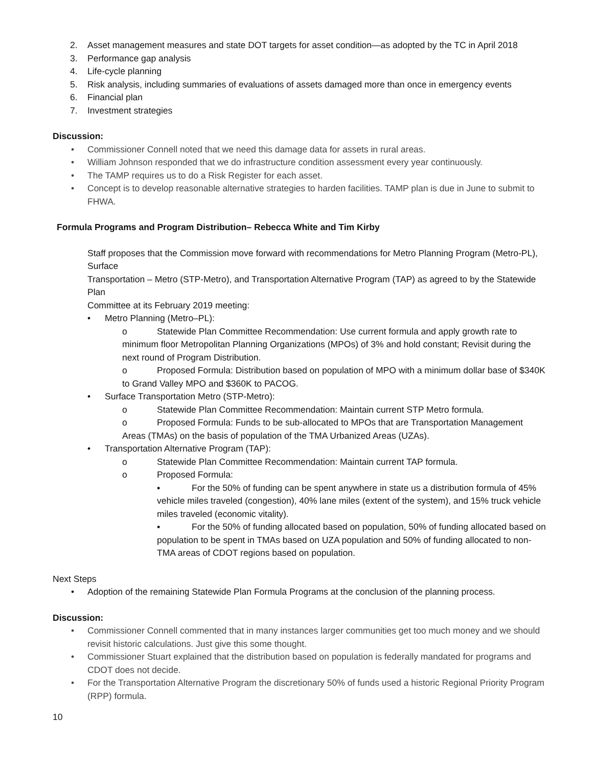2. Asset management measures and state DOT targets for asset condition—as adopted by the TC in April 2018
3. Performance gap analysis
4. Life-cycle planning
5. Risk analysis, including summaries of evaluations of assets damaged more than once in emergency events
6. Financial plan
7. Investment strategies
Discussion:
• Commissioner Connell noted that we need this damage data for assets in rural areas.
• William Johnson responded that we do infrastructure condition assessment every year continuously.
• The TAMP requires us to do a Risk Register for each asset.
• Concept is to develop reasonable alternative strategies to harden facilities. TAMP plan is due in June to submit to FHWA.
Formula Programs and Program Distribution– Rebecca White and Tim Kirby
Staff proposes that the Commission move forward with recommendations for Metro Planning Program (Metro-PL), Surface
Transportation – Metro (STP-Metro), and Transportation Alternative Program (TAP) as agreed to by the Statewide Plan
Committee at its February 2019 meeting:
• Metro Planning (Metro–PL):
o Statewide Plan Committee Recommendation: Use current formula and apply growth rate to minimum floor Metropolitan Planning Organizations (MPOs) of 3% and hold constant; Revisit during the next round of Program Distribution.
o Proposed Formula: Distribution based on population of MPO with a minimum dollar base of $340K to Grand Valley MPO and $360K to PACOG.
• Surface Transportation Metro (STP-Metro):
o Statewide Plan Committee Recommendation: Maintain current STP Metro formula.
o Proposed Formula: Funds to be sub-allocated to MPOs that are Transportation Management Areas (TMAs) on the basis of population of the TMA Urbanized Areas (UZAs).
• Transportation Alternative Program (TAP):
o Statewide Plan Committee Recommendation: Maintain current TAP formula.
o Proposed Formula:
▪ For the 50% of funding can be spent anywhere in state us a distribution formula of 45% vehicle miles traveled (congestion), 40% lane miles (extent of the system), and 15% truck vehicle miles traveled (economic vitality).
▪ For the 50% of funding allocated based on population, 50% of funding allocated based on population to be spent in TMAs based on UZA population and 50% of funding allocated to non-TMA areas of CDOT regions based on population.
Next Steps
• Adoption of the remaining Statewide Plan Formula Programs at the conclusion of the planning process.
Discussion:
• Commissioner Connell commented that in many instances larger communities get too much money and we should revisit historic calculations. Just give this some thought.
• Commissioner Stuart explained that the distribution based on population is federally mandated for programs and CDOT does not decide.
• For the Transportation Alternative Program the discretionary 50% of funds used a historic Regional Priority Program (RPP) formula.
10